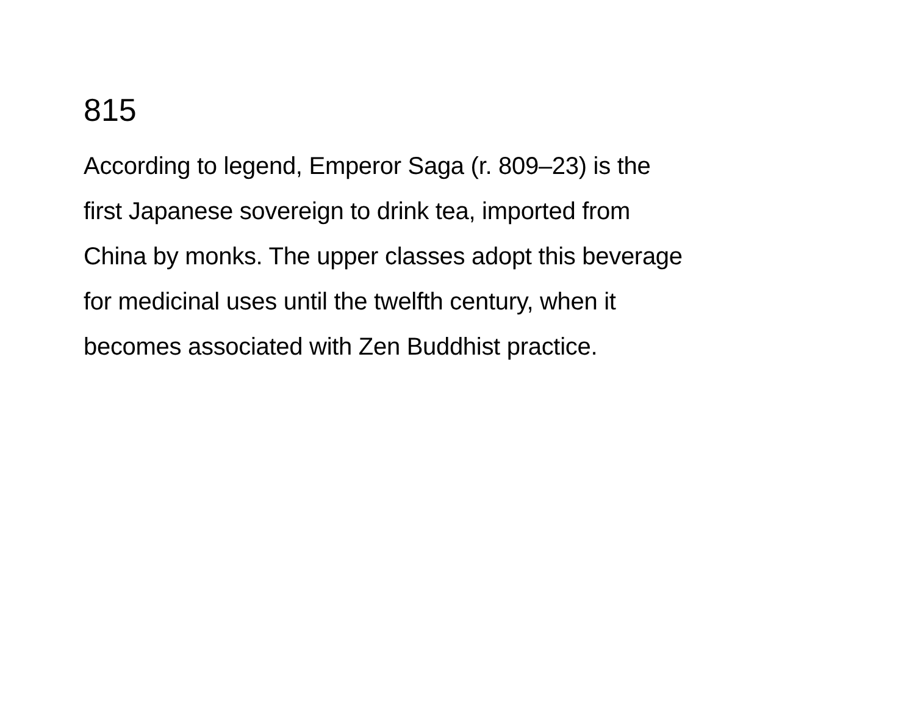815
According to legend, Emperor Saga (r. 809–23) is the
first Japanese sovereign to drink tea, imported from
China by monks. The upper classes adopt this beverage
for medicinal uses until the twelfth century, when it
becomes associated with Zen Buddhist practice.